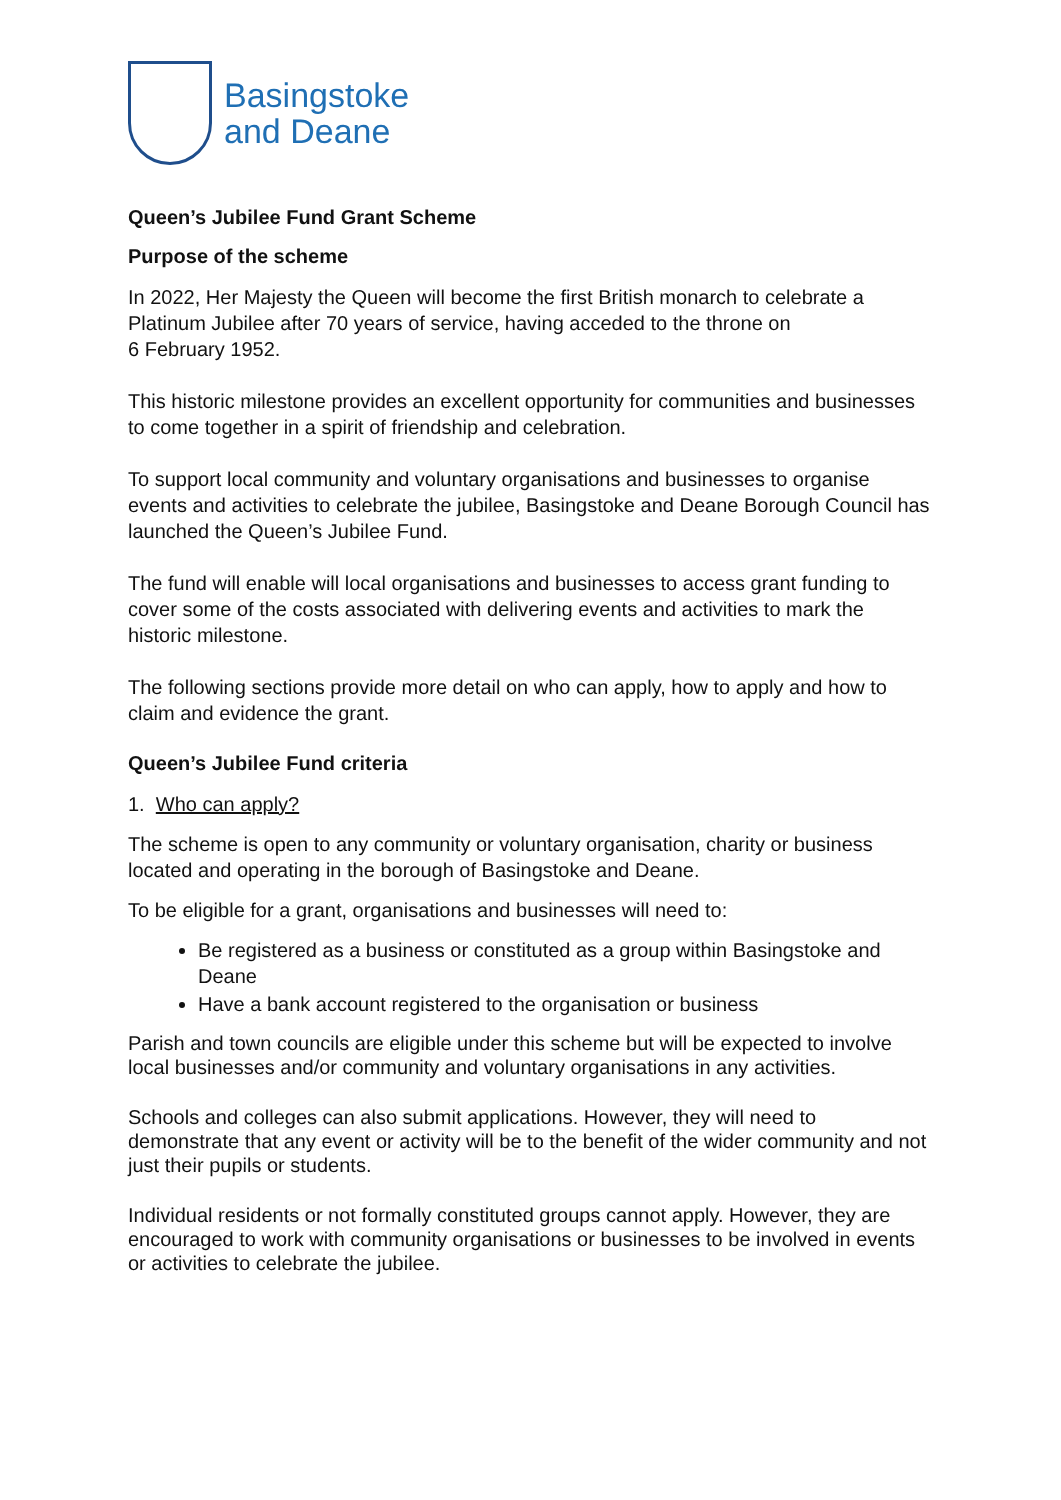Basingstoke
and Deane
Queen’s Jubilee Fund Grant Scheme
Purpose of the scheme
In 2022, Her Majesty the Queen will become the first British monarch to celebrate a Platinum Jubilee after 70 years of service, having acceded to the throne on
6 February 1952.
This historic milestone provides an excellent opportunity for communities and businesses to come together in a spirit of friendship and celebration.
To support local community and voluntary organisations and businesses to organise events and activities to celebrate the jubilee, Basingstoke and Deane Borough Council has launched the Queen’s Jubilee Fund.
The fund will enable will local organisations and businesses to access grant funding to cover some of the costs associated with delivering events and activities to mark the historic milestone.
The following sections provide more detail on who can apply, how to apply and how to claim and evidence the grant.
Queen’s Jubilee Fund criteria
1. Who can apply?
The scheme is open to any community or voluntary organisation, charity or business located and operating in the borough of Basingstoke and Deane.
To be eligible for a grant, organisations and businesses will need to:
Be registered as a business or constituted as a group within Basingstoke and Deane
Have a bank account registered to the organisation or business
Parish and town councils are eligible under this scheme but will be expected to involve local businesses and/or community and voluntary organisations in any activities.
Schools and colleges can also submit applications. However, they will need to demonstrate that any event or activity will be to the benefit of the wider community and not just their pupils or students.
Individual residents or not formally constituted groups cannot apply. However, they are encouraged to work with community organisations or businesses to be involved in events or activities to celebrate the jubilee.